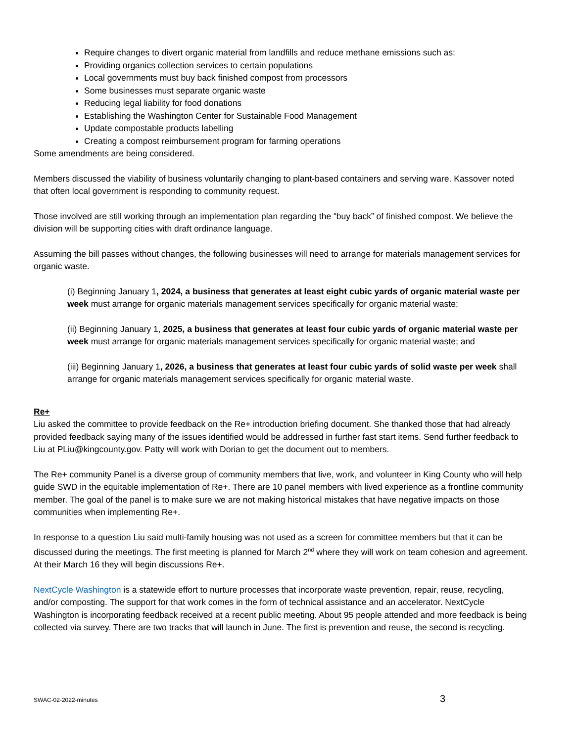Require changes to divert organic material from landfills and reduce methane emissions such as:
Providing organics collection services to certain populations
Local governments must buy back finished compost from processors
Some businesses must separate organic waste
Reducing legal liability for food donations
Establishing the Washington Center for Sustainable Food Management
Update compostable products labelling
Creating a compost reimbursement program for farming operations
Some amendments are being considered.
Members discussed the viability of business voluntarily changing to plant-based containers and serving ware. Kassover noted that often local government is responding to community request.
Those involved are still working through an implementation plan regarding the “buy back” of finished compost. We believe the division will be supporting cities with draft ordinance language.
Assuming the bill passes without changes, the following businesses will need to arrange for materials management services for organic waste.
(i) Beginning January 1, 2024, a business that generates at least eight cubic yards of organic material waste per week must arrange for organic materials management services specifically for organic material waste;
(ii) Beginning January 1, 2025, a business that generates at least four cubic yards of organic material waste per week must arrange for organic materials management services specifically for organic material waste; and
(iii) Beginning January 1, 2026, a business that generates at least four cubic yards of solid waste per week shall arrange for organic materials management services specifically for organic material waste.
Re+
Liu asked the committee to provide feedback on the Re+ introduction briefing document. She thanked those that had already provided feedback saying many of the issues identified would be addressed in further fast start items. Send further feedback to Liu at PLiu@kingcounty.gov. Patty will work with Dorian to get the document out to members.
The Re+ community Panel is a diverse group of community members that live, work, and volunteer in King County who will help guide SWD in the equitable implementation of Re+. There are 10 panel members with lived experience as a frontline community member. The goal of the panel is to make sure we are not making historical mistakes that have negative impacts on those communities when implementing Re+.
In response to a question Liu said multi-family housing was not used as a screen for committee members but that it can be discussed during the meetings. The first meeting is planned for March 2<sup>nd</sup> where they will work on team cohesion and agreement. At their March 16 they will begin discussions Re+.
NextCycle Washington is a statewide effort to nurture processes that incorporate waste prevention, repair, reuse, recycling, and/or composting. The support for that work comes in the form of technical assistance and an accelerator. NextCycle Washington is incorporating feedback received at a recent public meeting. About 95 people attended and more feedback is being collected via survey. There are two tracks that will launch in June. The first is prevention and reuse, the second is recycling.
SWAC-02-2022-minutes 3